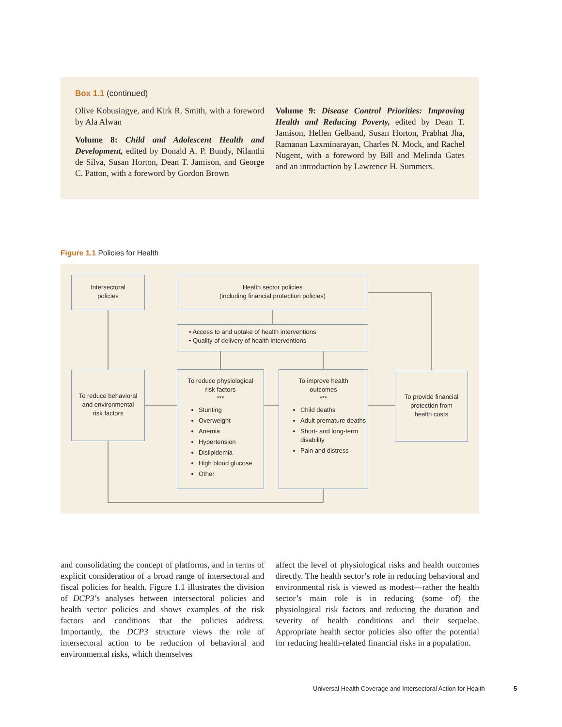Box 1.1 (continued)
Olive Kobusingye, and Kirk R. Smith, with a foreword by Ala Alwan
Volume 8: Child and Adolescent Health and Development, edited by Donald A. P. Bundy, Nilanthi de Silva, Susan Horton, Dean T. Jamison, and George C. Patton, with a foreword by Gordon Brown
Volume 9: Disease Control Priorities: Improving Health and Reducing Poverty, edited by Dean T. Jamison, Hellen Gelband, Susan Horton, Prabhat Jha, Ramanan Laxminarayan, Charles N. Mock, and Rachel Nugent, with a foreword by Bill and Melinda Gates and an introduction by Lawrence H. Summers.
Figure 1.1 Policies for Health
Intersectoral
policies
Health sector policies
(including financial protection policies)
• Access to and uptake of health interventions
• Quality of delivery of health interventions
To reduce behavioral
and environmental
risk factors
To reduce physiological
risk factors
***
Stunting
Overweight
Anemia
Hypertension
Dislipidemia
High blood glucose
Other
To improve health
outcomes
***
Child deaths
Adult premature deaths
Short- and long-term disability
Pain and distress
To provide financial
protection from
health costs
and consolidating the concept of platforms, and in terms of explicit consideration of a broad range of intersectoral and fiscal policies for health. Figure 1.1 illustrates the division of DCP3’s analyses between intersectoral policies and health sector policies and shows examples of the risk factors and conditions that the policies address. Importantly, the DCP3 structure views the role of intersectoral action to be reduction of behavioral and environmental risks, which themselves
affect the level of physiological risks and health outcomes directly. The health sector’s role in reducing behavioral and environmental risk is viewed as modest—rather the health sector’s main role is in reducing (some of) the physiological risk factors and reducing the duration and severity of health conditions and their sequelae. Appropriate health sector policies also offer the potential for reducing health-related financial risks in a population.
Universal Health Coverage and Intersectoral Action for Health
5